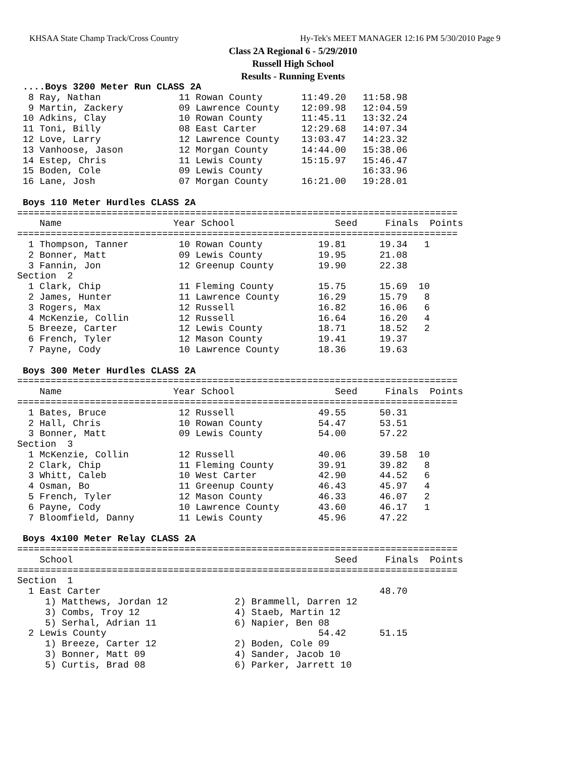KHSAA State Champ Track/Cross Country Hy-Tek's MEET MANAGER 12:16 PM 5/30/2010 Page 9
Class 2A Regional 6 - 5/29/2010
Russell High School
Results - Running Events
 ....Boys 3200 Meter Run CLASS 2A
  8 Ray, Nathan              11 Rowan County       11:49.20   11:58.98
  9 Martin, Zackery          09 Lawrence County    12:09.98   12:04.59
 10 Adkins, Clay             10 Rowan County       11:45.11   13:32.24
 11 Toni, Billy              08 East Carter        12:29.68   14:07.34
 12 Love, Larry              12 Lawrence County    13:03.47   14:23.32
 13 Vanhoose, Jason          12 Morgan County      14:44.00   15:38.06
 14 Estep, Chris             11 Lewis County       15:15.97   15:46.47
 15 Boden, Cole              09 Lewis County                  16:33.96
 16 Lane, Josh               07 Morgan County      16:21.00   19:28.01

 Boys 110 Meter Hurdles CLASS 2A
===============================================================================
    Name                    Year School                  Seed     Finals  Points
===============================================================================
  1 Thompson, Tanner         10 Rowan County          19.81      19.34   1
  2 Bonner, Matt             09 Lewis County          19.95      21.08
  3 Fannin, Jon              12 Greenup County        19.90      22.38
Section  2
  1 Clark, Chip              11 Fleming County        15.75      15.69  10
  2 James, Hunter            11 Lawrence County       16.29      15.79   8
  3 Rogers, Max              12 Russell               16.82      16.06   6
  4 McKenzie, Collin         12 Russell               16.64      16.20   4
  5 Breeze, Carter           12 Lewis County          18.71      18.52   2
  6 French, Tyler            12 Mason County          19.41      19.37
  7 Payne, Cody              10 Lawrence County       18.36      19.63

 Boys 300 Meter Hurdles CLASS 2A
===============================================================================
    Name                    Year School                  Seed     Finals  Points
===============================================================================
  1 Bates, Bruce             12 Russell               49.55      50.31
  2 Hall, Chris              10 Rowan County          54.47      53.51
  3 Bonner, Matt             09 Lewis County          54.00      57.22
Section  3
  1 McKenzie, Collin         12 Russell               40.06      39.58  10
  2 Clark, Chip              11 Fleming County        39.91      39.82   8
  3 Whitt, Caleb             10 West Carter           42.90      44.52   6
  4 Osman, Bo                11 Greenup County        46.43      45.97   4
  5 French, Tyler            12 Mason County          46.33      46.07   2
  6 Payne, Cody              10 Lawrence County       43.60      46.17   1
  7 Bloomfield, Danny        11 Lewis County          45.96      47.22

 Boys 4x100 Meter Relay CLASS 2A
===============================================================================
    School                                               Seed     Finals  Points
===============================================================================
Section  1
  1 East Carter                                                  48.70
     1) Matthews, Jordan 12            2) Brammell, Darren 12
     3) Combs, Troy 12                 4) Staeb, Martin 12
     5) Serhal, Adrian 11              6) Napier, Ben 08
  2 Lewis County                                      54.42      51.15
     1) Breeze, Carter 12              2) Boden, Cole 09
     3) Bonner, Matt 09                4) Sander, Jacob 10
     5) Curtis, Brad 08                6) Parker, Jarrett 10